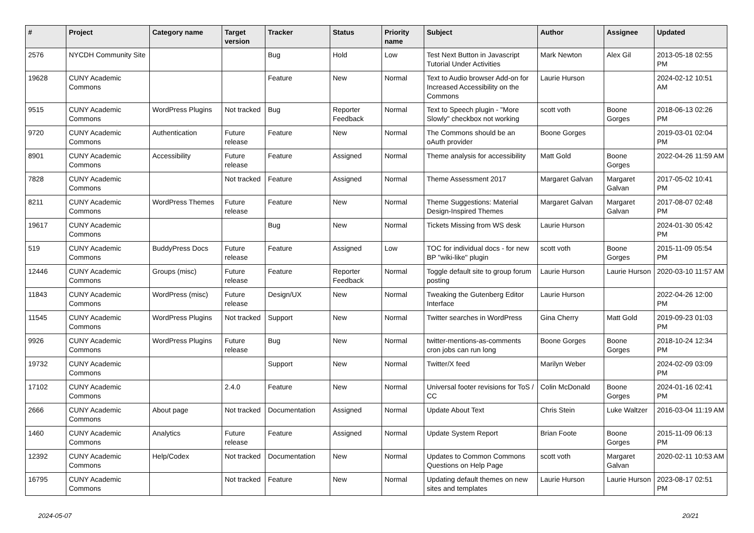| # | Project | Category name | Target version | Tracker | Status | Priority name | Subject | Author | Assignee | Updated |
| --- | --- | --- | --- | --- | --- | --- | --- | --- | --- | --- |
| 2576 | NYCDH Community Site | | | Bug | Hold | Low | Test Next Button in Javascript Tutorial Under Activities | Mark Newton | Alex Gil | 2013-05-18 02:55 PM |
| 19628 | CUNY Academic Commons | | | Feature | New | Normal | Text to Audio browser Add-on for Increased Accessibility on the Commons | Laurie Hurson | | 2024-02-12 10:51 AM |
| 9515 | CUNY Academic Commons | WordPress Plugins | Not tracked | Bug | Reporter Feedback | Normal | Text to Speech plugin - "More Slowly" checkbox not working | scott voth | Boone Gorges | 2018-06-13 02:26 PM |
| 9720 | CUNY Academic Commons | Authentication | Future release | Feature | New | Normal | The Commons should be an oAuth provider | Boone Gorges | | 2019-03-01 02:04 PM |
| 8901 | CUNY Academic Commons | Accessibility | Future release | Feature | Assigned | Normal | Theme analysis for accessibility | Matt Gold | Boone Gorges | 2022-04-26 11:59 AM |
| 7828 | CUNY Academic Commons | | Not tracked | Feature | Assigned | Normal | Theme Assessment 2017 | Margaret Galvan | Margaret Galvan | 2017-05-02 10:41 PM |
| 8211 | CUNY Academic Commons | WordPress Themes | Future release | Feature | New | Normal | Theme Suggestions: Material Design-Inspired Themes | Margaret Galvan | Margaret Galvan | 2017-08-07 02:48 PM |
| 19617 | CUNY Academic Commons | | | Bug | New | Normal | Tickets Missing from WS desk | Laurie Hurson | | 2024-01-30 05:42 PM |
| 519 | CUNY Academic Commons | BuddyPress Docs | Future release | Feature | Assigned | Low | TOC for individual docs - for new BP "wiki-like" plugin | scott voth | Boone Gorges | 2015-11-09 05:54 PM |
| 12446 | CUNY Academic Commons | Groups (misc) | Future release | Feature | Reporter Feedback | Normal | Toggle default site to group forum posting | Laurie Hurson | Laurie Hurson | 2020-03-10 11:57 AM |
| 11843 | CUNY Academic Commons | WordPress (misc) | Future release | Design/UX | New | Normal | Tweaking the Gutenberg Editor Interface | Laurie Hurson | | 2022-04-26 12:00 PM |
| 11545 | CUNY Academic Commons | WordPress Plugins | Not tracked | Support | New | Normal | Twitter searches in WordPress | Gina Cherry | Matt Gold | 2019-09-23 01:03 PM |
| 9926 | CUNY Academic Commons | WordPress Plugins | Future release | Bug | New | Normal | twitter-mentions-as-comments cron jobs can run long | Boone Gorges | Boone Gorges | 2018-10-24 12:34 PM |
| 19732 | CUNY Academic Commons | | | Support | New | Normal | Twitter/X feed | Marilyn Weber | | 2024-02-09 03:09 PM |
| 17102 | CUNY Academic Commons | | 2.4.0 | Feature | New | Normal | Universal footer revisions for ToS / CC | Colin McDonald | Boone Gorges | 2024-01-16 02:41 PM |
| 2666 | CUNY Academic Commons | About page | Not tracked | Documentation | Assigned | Normal | Update About Text | Chris Stein | Luke Waltzer | 2016-03-04 11:19 AM |
| 1460 | CUNY Academic Commons | Analytics | Future release | Feature | Assigned | Normal | Update System Report | Brian Foote | Boone Gorges | 2015-11-09 06:13 PM |
| 12392 | CUNY Academic Commons | Help/Codex | Not tracked | Documentation | New | Normal | Updates to Common Commons Questions on Help Page | scott voth | Margaret Galvan | 2020-02-11 10:53 AM |
| 16795 | CUNY Academic Commons | | Not tracked | Feature | New | Normal | Updating default themes on new sites and templates | Laurie Hurson | Laurie Hurson | 2023-08-17 02:51 PM |
2024-05-07 20/21